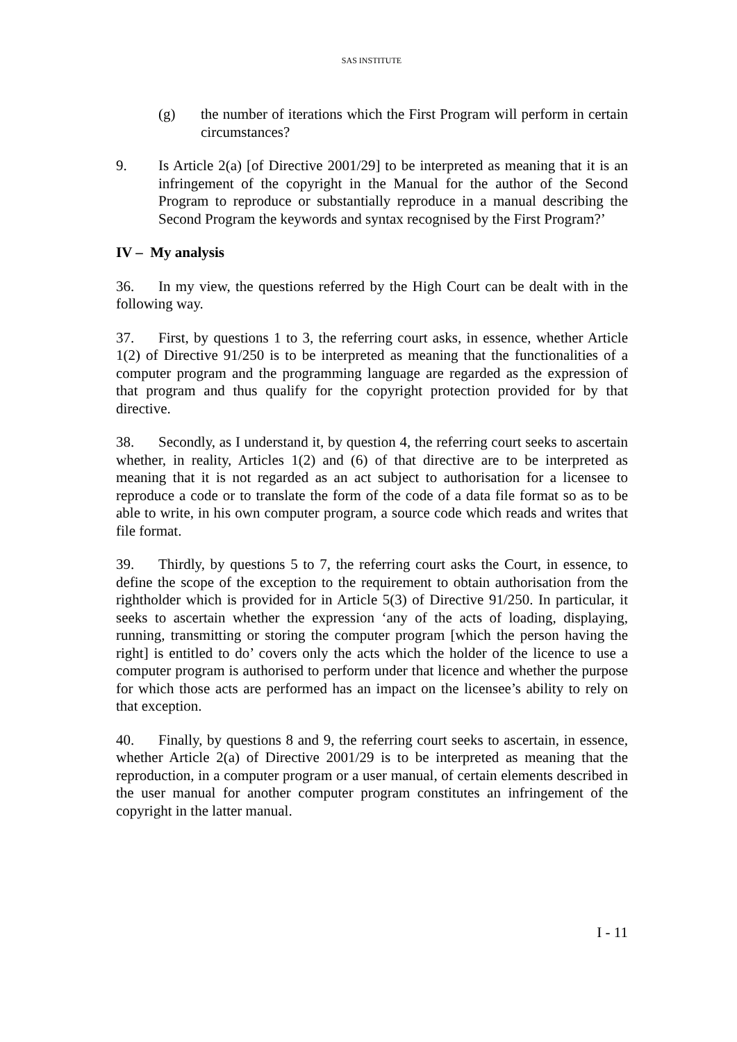SAS INSTITUTE
(g) the number of iterations which the First Program will perform in certain circumstances?
9. Is Article 2(a) [of Directive 2001/29] to be interpreted as meaning that it is an infringement of the copyright in the Manual for the author of the Second Program to reproduce or substantially reproduce in a manual describing the Second Program the keywords and syntax recognised by the First Program?’
IV – My analysis
36. In my view, the questions referred by the High Court can be dealt with in the following way.
37. First, by questions 1 to 3, the referring court asks, in essence, whether Article 1(2) of Directive 91/250 is to be interpreted as meaning that the functionalities of a computer program and the programming language are regarded as the expression of that program and thus qualify for the copyright protection provided for by that directive.
38. Secondly, as I understand it, by question 4, the referring court seeks to ascertain whether, in reality, Articles 1(2) and (6) of that directive are to be interpreted as meaning that it is not regarded as an act subject to authorisation for a licensee to reproduce a code or to translate the form of the code of a data file format so as to be able to write, in his own computer program, a source code which reads and writes that file format.
39. Thirdly, by questions 5 to 7, the referring court asks the Court, in essence, to define the scope of the exception to the requirement to obtain authorisation from the rightholder which is provided for in Article 5(3) of Directive 91/250. In particular, it seeks to ascertain whether the expression ‘any of the acts of loading, displaying, running, transmitting or storing the computer program [which the person having the right] is entitled to do’ covers only the acts which the holder of the licence to use a computer program is authorised to perform under that licence and whether the purpose for which those acts are performed has an impact on the licensee’s ability to rely on that exception.
40. Finally, by questions 8 and 9, the referring court seeks to ascertain, in essence, whether Article 2(a) of Directive 2001/29 is to be interpreted as meaning that the reproduction, in a computer program or a user manual, of certain elements described in the user manual for another computer program constitutes an infringement of the copyright in the latter manual.
I - 11